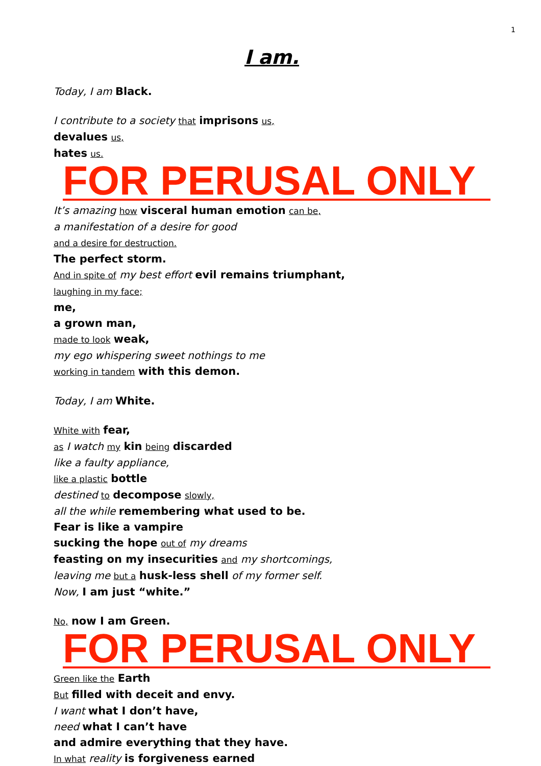1
I am.
Today, I am Black.
I contribute to a society that imprisons us,
devalues us,
hates us.
FOR PERUSAL ONLY
It’s amazing how visceral human emotion can be,
a manifestation of a desire for good
and a desire for destruction.
The perfect storm.
And in spite of my best effort evil remains triumphant,
laughing in my face;
me,
a grown man,
made to look weak,
my ego whispering sweet nothings to me
working in tandem with this demon.
Today, I am White.
White with fear,
as I watch my kin being discarded
like a faulty appliance,
like a plastic bottle
destined to decompose slowly,
all the while remembering what used to be.
Fear is like a vampire
sucking the hope out of my dreams
feasting on my insecurities and my shortcomings,
leaving me but a husk-less shell of my former self.
Now, I am just “white.”
No, now I am Green.
FOR PERUSAL ONLY
Green like the Earth
But filled with deceit and envy.
I want what I don’t have,
need what I can’t have
and admire everything that they have.
In what reality is forgiveness earned